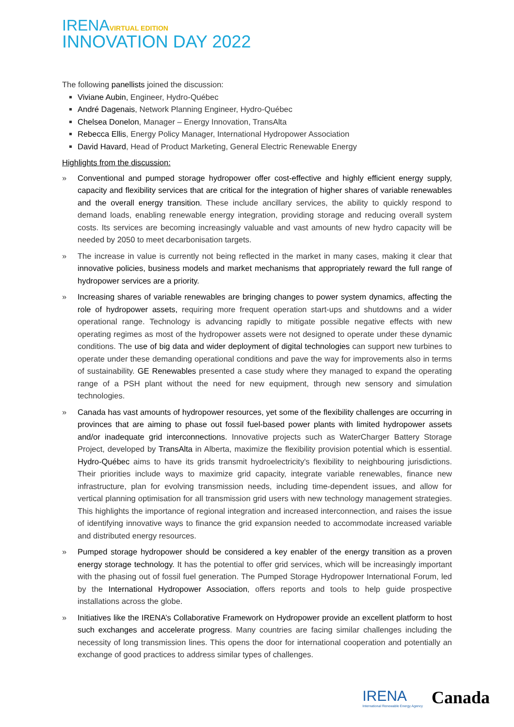IRENA VIRTUAL EDITION
INNOVATION DAY 2022
The following panellists joined the discussion:
Viviane Aubin, Engineer, Hydro-Québec
André Dagenais, Network Planning Engineer, Hydro-Québec
Chelsea Donelon, Manager – Energy Innovation, TransAlta
Rebecca Ellis, Energy Policy Manager, International Hydropower Association
David Havard, Head of Product Marketing, General Electric Renewable Energy
Highlights from the discussion:
» Conventional and pumped storage hydropower offer cost-effective and highly efficient energy supply, capacity and flexibility services that are critical for the integration of higher shares of variable renewables and the overall energy transition. These include ancillary services, the ability to quickly respond to demand loads, enabling renewable energy integration, providing storage and reducing overall system costs. Its services are becoming increasingly valuable and vast amounts of new hydro capacity will be needed by 2050 to meet decarbonisation targets.
» The increase in value is currently not being reflected in the market in many cases, making it clear that innovative policies, business models and market mechanisms that appropriately reward the full range of hydropower services are a priority.
» Increasing shares of variable renewables are bringing changes to power system dynamics, affecting the role of hydropower assets, requiring more frequent operation start-ups and shutdowns and a wider operational range. Technology is advancing rapidly to mitigate possible negative effects with new operating regimes as most of the hydropower assets were not designed to operate under these dynamic conditions. The use of big data and wider deployment of digital technologies can support new turbines to operate under these demanding operational conditions and pave the way for improvements also in terms of sustainability. GE Renewables presented a case study where they managed to expand the operating range of a PSH plant without the need for new equipment, through new sensory and simulation technologies.
» Canada has vast amounts of hydropower resources, yet some of the flexibility challenges are occurring in provinces that are aiming to phase out fossil fuel-based power plants with limited hydropower assets and/or inadequate grid interconnections. Innovative projects such as WaterCharger Battery Storage Project, developed by TransAlta in Alberta, maximize the flexibility provision potential which is essential. Hydro-Québec aims to have its grids transmit hydroelectricity's flexibility to neighbouring jurisdictions. Their priorities include ways to maximize grid capacity, integrate variable renewables, finance new infrastructure, plan for evolving transmission needs, including time-dependent issues, and allow for vertical planning optimisation for all transmission grid users with new technology management strategies. This highlights the importance of regional integration and increased interconnection, and raises the issue of identifying innovative ways to finance the grid expansion needed to accommodate increased variable and distributed energy resources.
» Pumped storage hydropower should be considered a key enabler of the energy transition as a proven energy storage technology. It has the potential to offer grid services, which will be increasingly important with the phasing out of fossil fuel generation. The Pumped Storage Hydropower International Forum, led by the International Hydropower Association, offers reports and tools to help guide prospective installations across the globe.
» Initiatives like the IRENA’s Collaborative Framework on Hydropower provide an excellent platform to host such exchanges and accelerate progress. Many countries are facing similar challenges including the necessity of long transmission lines. This opens the door for international cooperation and potentially an exchange of good practices to address similar types of challenges.
IRENA
International Renewable Energy Agency
Canada